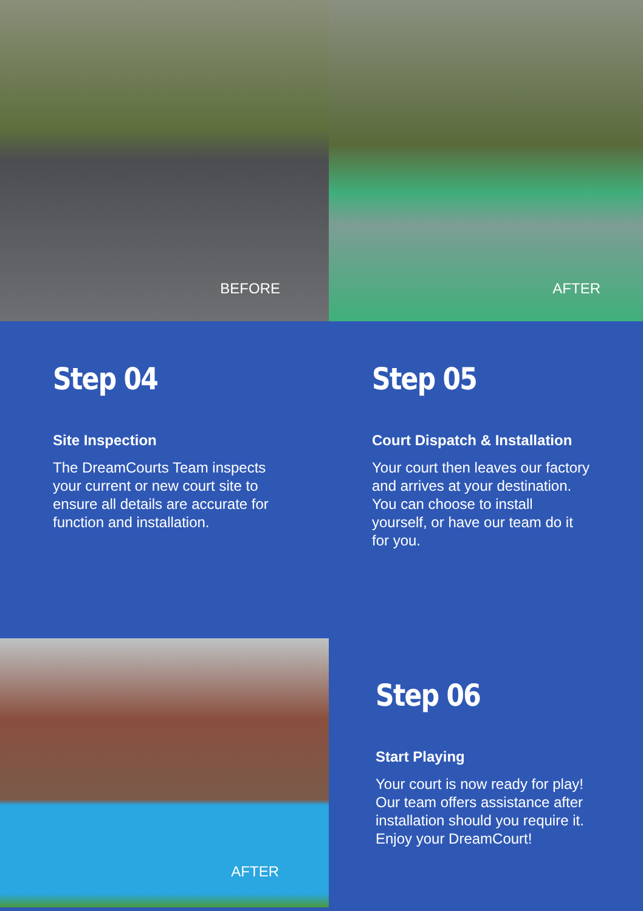BEFORE AFTER
Step 04
Site Inspection
The DreamCourts Team inspects
your current or new court site to
ensure all details are accurate for
function and installation.
Step 05
Court Dispatch & Installation
Your court then leaves our factory
and arrives at your destination.
You can choose to install
yourself, or have our team do it
for you.
AFTER
Step 06
Start Playing
Your court is now ready for play!
Our team offers assistance after
installation should you require it.
Enjoy your DreamCourt!